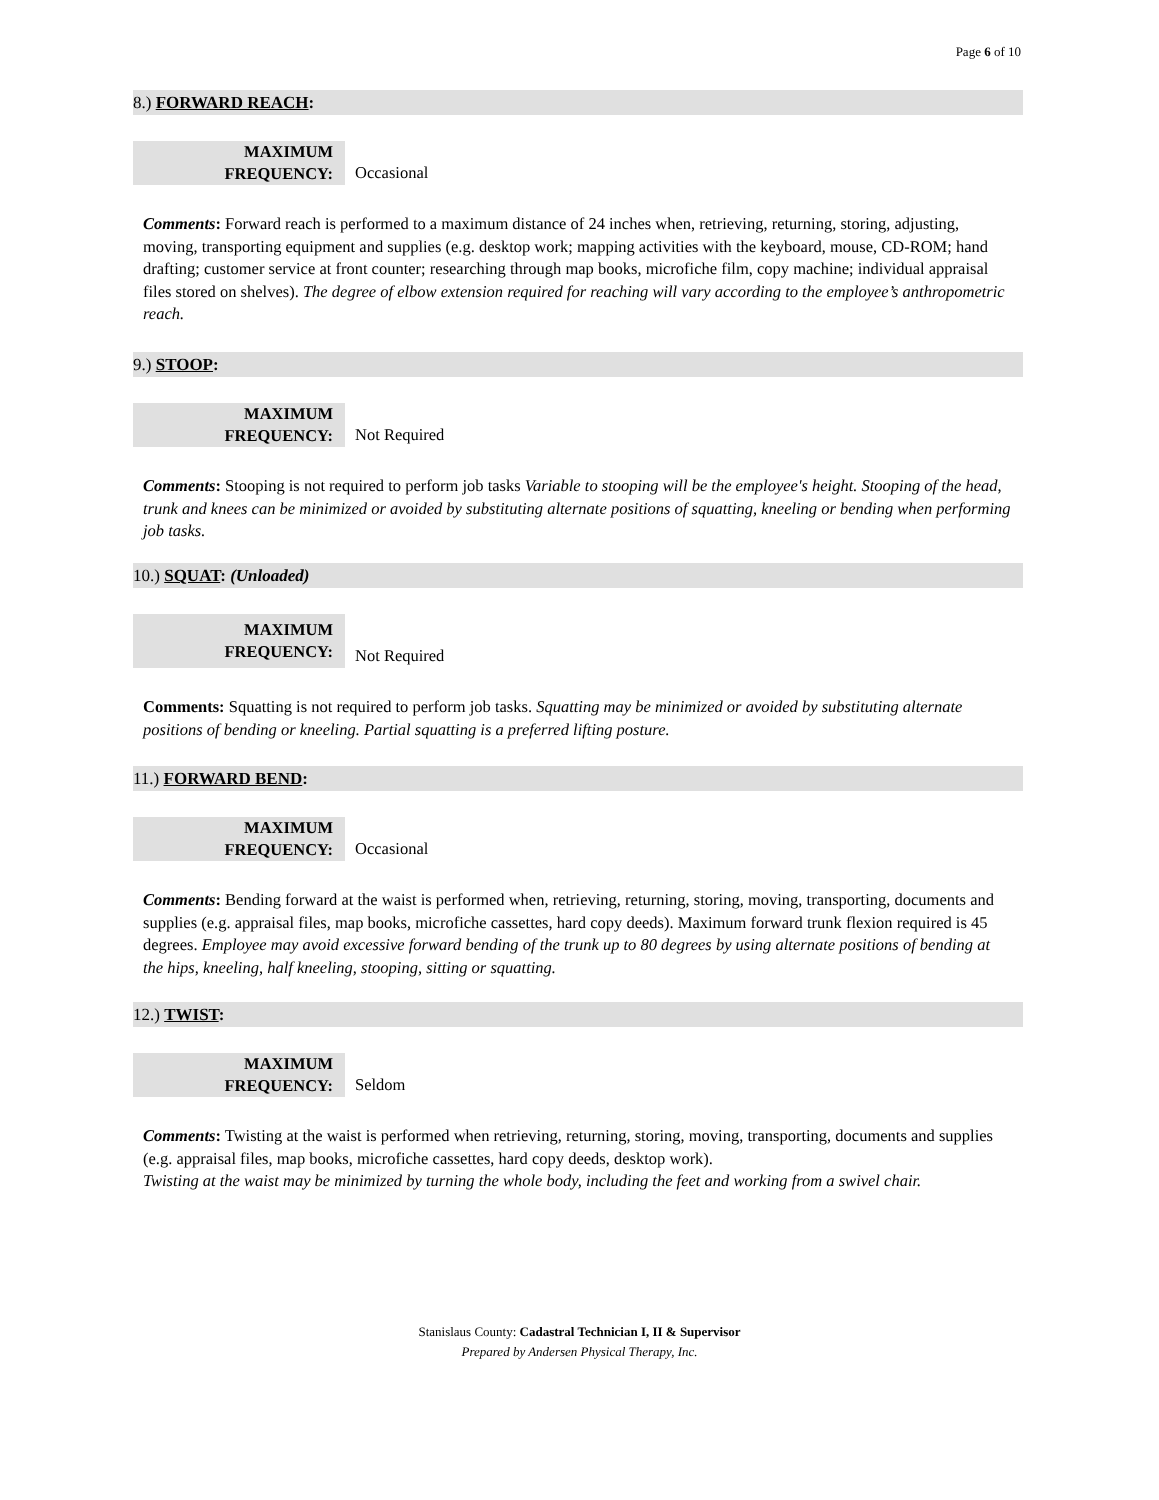Page 6 of 10
8.) FORWARD REACH:
| MAXIMUM FREQUENCY: | Occasional |
Comments: Forward reach is performed to a maximum distance of 24 inches when, retrieving, returning, storing, adjusting, moving, transporting equipment and supplies (e.g. desktop work; mapping activities with the keyboard, mouse, CD-ROM; hand drafting; customer service at front counter; researching through map books, microfiche film, copy machine; individual appraisal files stored on shelves). The degree of elbow extension required for reaching will vary according to the employee’s anthropometric reach.
9.) STOOP:
| MAXIMUM FREQUENCY: | Not Required |
Comments: Stooping is not required to perform job tasks Variable to stooping will be the employee's height. Stooping of the head, trunk and knees can be minimized or avoided by substituting alternate positions of squatting, kneeling or bending when performing job tasks.
10.) SQUAT: (Unloaded)
| MAXIMUM FREQUENCY: | Not Required |
Comments: Squatting is not required to perform job tasks. Squatting may be minimized or avoided by substituting alternate positions of bending or kneeling. Partial squatting is a preferred lifting posture.
11.) FORWARD BEND:
| MAXIMUM FREQUENCY: | Occasional |
Comments: Bending forward at the waist is performed when, retrieving, returning, storing, moving, transporting, documents and supplies (e.g. appraisal files, map books, microfiche cassettes, hard copy deeds). Maximum forward trunk flexion required is 45 degrees. Employee may avoid excessive forward bending of the trunk up to 80 degrees by using alternate positions of bending at the hips, kneeling, half kneeling, stooping, sitting or squatting.
12.) TWIST:
| MAXIMUM FREQUENCY: | Seldom |
Comments: Twisting at the waist is performed when retrieving, returning, storing, moving, transporting, documents and supplies (e.g. appraisal files, map books, microfiche cassettes, hard copy deeds, desktop work).
Twisting at the waist may be minimized by turning the whole body, including the feet and working from a swivel chair.
Stanislaus County: Cadastral Technician I, II & Supervisor
Prepared by Andersen Physical Therapy, Inc.